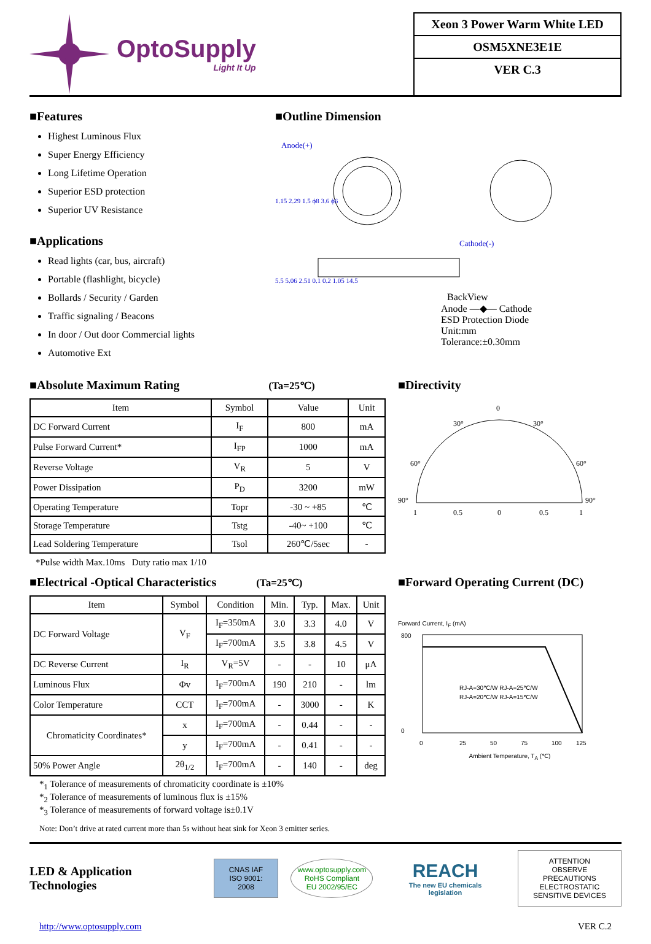OptoSupply
Light It Up
Xeon 3 Power Warm White LED
OSM5XNE3E1E
VER C.3
■Features
Highest Luminous Flux
Super Energy Efficiency
Long Lifetime Operation
Superior ESD protection
Superior UV Resistance
■Applications
Read lights (car, bus, aircraft)
Portable (flashlight, bicycle)
Bollards / Security / Garden
Traffic signaling / Beacons
In door / Out door Commercial lights
Automotive Ext
■Outline Dimension
Anode(+)
Cathode(-)
1.15 2.29 1.5 ϕ8 3.6 ϕ6
5.5 5.06 2.51 0.1 0.2 1.05 14.5
BackView
Anode —◆— Cathode
ESD Protection Diode
Unit:mm
Tolerance:±0.30mm
■Absolute Maximum Rating (Ta=25℃)
| Item | Symbol | Value | Unit |
| --- | --- | --- | --- |
| DC Forward Current | I<sub>F</sub> | 800 | mA |
| Pulse Forward Current* | I<sub>FP</sub> | 1000 | mA |
| Reverse Voltage | V<sub>R</sub> | 5 | V |
| Power Dissipation | P<sub>D</sub> | 3200 | mW |
| Operating Temperature | Topr | -30 ~ +85 | ℃ |
| Storage Temperature | Tstg | -40~ +100 | ℃ |
| Lead Soldering Temperature | Tsol | 260℃/5sec | - |
*Pulse width Max.10ms Duty ratio max 1/10
■Directivity
0
30°
30°
60°
60°
90°
90°
1
0.5
0
0.5
1
■Electrical -Optical Characteristics (Ta=25℃)
| Item | Symbol | Condition | Min. | Typ. | Max. | Unit |
| --- | --- | --- | --- | --- | --- | --- |
| DC Forward Voltage | V<sub>F</sub> | I<sub>F</sub>=350mA | 3.0 | 3.3 | 4.0 | V |
| | | I<sub>F</sub>=700mA | 3.5 | 3.8 | 4.5 | V |
| DC Reverse Current | I<sub>R</sub> | V<sub>R</sub>=5V | - | - | 10 | μA |
| Luminous Flux | Φv | I<sub>F</sub>=700mA | 190 | 210 | - | lm |
| Color Temperature | CCT | I<sub>F</sub>=700mA | - | 3000 | - | K |
| Chromaticity Coordinates* | x | I<sub>F</sub>=700mA | - | 0.44 | - | - |
| | y | I<sub>F</sub>=700mA | - | 0.41 | - | - |
| 50% Power Angle | 2θ<sub>1/2</sub> | I<sub>F</sub>=700mA | - | 140 | - | deg |
*<sub>1</sub> Tolerance of measurements of chromaticity coordinate is ±10%
*<sub>2</sub> Tolerance of measurements of luminous flux is ±15%
*<sub>3</sub> Tolerance of measurements of forward voltage is±0.1V
■Forward Operating Current (DC)
Forward Current, I<sub>F</sub> (mA)
800
0
RJ-A=30℃/W RJ-A=25℃/W
RJ-A=20℃/W RJ-A=15℃/W
0
25
50
75
100
125
Ambient Temperature, T<sub>A</sub> (℃)
Note: Don’t drive at rated current more than 5s without heat sink for Xeon 3 emitter series.
LED & Application Technologies
CNAS IAF
ISO 9001: 2008
www.optosupply.com
RoHS Compliant
EU 2002/95/EC
REACH
The new EU chemicals legislation
ATTENTION
OBSERVE PRECAUTIONS
ELECTROSTATIC
SENSITIVE DEVICES
http://www.optosupply.com VER C.2